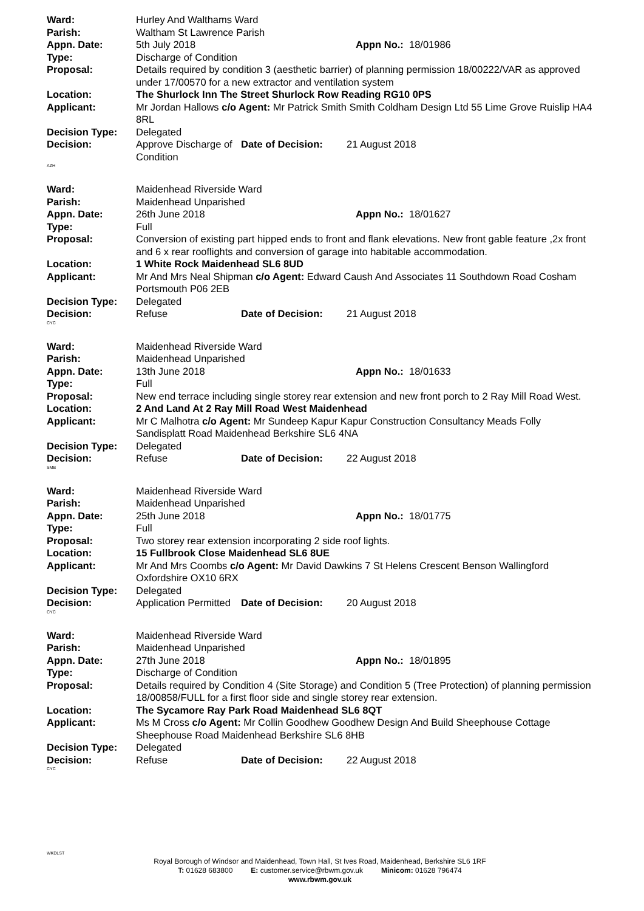Ward: Hurley And Walthams Ward
Parish: Waltham St Lawrence Parish
Appn. Date: 5th July 2018 Appn No.: 18/01986
Type: Discharge of Condition
Proposal: Details required by condition 3 (aesthetic barrier) of planning permission 18/00222/VAR as approved under 17/00570 for a new extractor and ventilation system
Location: The Shurlock Inn The Street Shurlock Row Reading RG10 0PS
Applicant: Mr Jordan Hallows c/o Agent: Mr Patrick Smith Smith Coldham Design Ltd 55 Lime Grove Ruislip HA4 8RL
Decision Type: Delegated
Decision: Approve Discharge of Condition Date of Decision: 21 August 2018
AZH
Ward: Maidenhead Riverside Ward
Parish: Maidenhead Unparished
Appn. Date: 26th June 2018 Appn No.: 18/01627
Type: Full
Proposal: Conversion of existing part hipped ends to front and flank elevations. New front gable feature ,2x front and 6 x rear rooflights and conversion of garage into habitable accommodation.
Location: 1 White Rock Maidenhead SL6 8UD
Applicant: Mr And Mrs Neal Shipman c/o Agent: Edward Caush And Associates 11 Southdown Road Cosham Portsmouth P06 2EB
Decision Type: Delegated
Decision: Refuse Date of Decision: 21 August 2018
CYC
Ward: Maidenhead Riverside Ward
Parish: Maidenhead Unparished
Appn. Date: 13th June 2018 Appn No.: 18/01633
Type: Full
Proposal: New end terrace including single storey rear extension and new front porch to 2 Ray Mill Road West.
Location: 2 And Land At 2 Ray Mill Road West Maidenhead
Applicant: Mr C Malhotra c/o Agent: Mr Sundeep Kapur Kapur Construction Consultancy Meads Folly Sandisplatt Road Maidenhead Berkshire SL6 4NA
Decision Type: Delegated
Decision: Refuse Date of Decision: 22 August 2018
SMB
Ward: Maidenhead Riverside Ward
Parish: Maidenhead Unparished
Appn. Date: 25th June 2018 Appn No.: 18/01775
Type: Full
Proposal: Two storey rear extension incorporating 2 side roof lights.
Location: 15 Fullbrook Close Maidenhead SL6 8UE
Applicant: Mr And Mrs Coombs c/o Agent: Mr David Dawkins 7 St Helens Crescent Benson Wallingford Oxfordshire OX10 6RX
Decision Type: Delegated
Decision: Application Permitted Date of Decision: 20 August 2018
CYC
Ward: Maidenhead Riverside Ward
Parish: Maidenhead Unparished
Appn. Date: 27th June 2018 Appn No.: 18/01895
Type: Discharge of Condition
Proposal: Details required by Condition 4 (Site Storage) and Condition 5 (Tree Protection) of planning permission 18/00858/FULL for a first floor side and single storey rear extension.
Location: The Sycamore Ray Park Road Maidenhead SL6 8QT
Applicant: Ms M Cross c/o Agent: Mr Collin Goodhew Goodhew Design And Build Sheephouse Cottage Sheephouse Road Maidenhead Berkshire SL6 8HB
Decision Type: Delegated
Decision: Refuse Date of Decision: 22 August 2018
CYC
WKDLST
Royal Borough of Windsor and Maidenhead, Town Hall, St Ives Road, Maidenhead, Berkshire SL6 1RF
T: 01628 683800 E: customer.service@rbwm.gov.uk Minicom: 01628 796474
www.rbwm.gov.uk